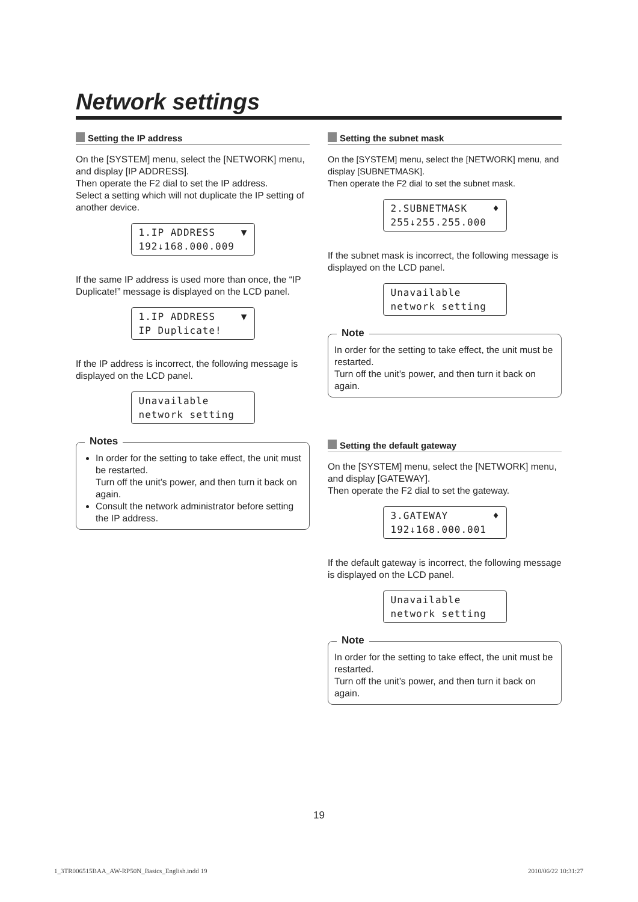Network settings
Setting the IP address
On the [SYSTEM] menu, select the [NETWORK] menu, and display [IP ADDRESS].
Then operate the F2 dial to set the IP address.
Select a setting which will not duplicate the IP setting of another device.
1.IP ADDRESS ▼ 192↓168.000.009
If the same IP address is used more than once, the “IP Duplicate!” message is displayed on the LCD panel.
1.IP ADDRESS ▼ IP Duplicate!
If the IP address is incorrect, the following message is displayed on the LCD panel.
Unavailable network setting
Notes
In order for the setting to take effect, the unit must be restarted.
Turn off the unit’s power, and then turn it back on again.
Consult the network administrator before setting the IP address.
Setting the subnet mask
On the [SYSTEM] menu, select the [NETWORK] menu, and display [SUBNETMASK].
Then operate the F2 dial to set the subnet mask.
2.SUBNETMASK ♦ 255↓255.255.000
If the subnet mask is incorrect, the following message is displayed on the LCD panel.
Unavailable network setting
Note
In order for the setting to take effect, the unit must be restarted.
Turn off the unit’s power, and then turn it back on again.
Setting the default gateway
On the [SYSTEM] menu, select the [NETWORK] menu, and display [GATEWAY].
Then operate the F2 dial to set the gateway.
3.GATEWAY ♦ 192↓168.000.001
If the default gateway is incorrect, the following message is displayed on the LCD panel.
Unavailable network setting
Note
In order for the setting to take effect, the unit must be restarted.
Turn off the unit’s power, and then turn it back on again.
19
1_3TR006515BAA_AW-RP50N_Basics_English.indd 19
2010/06/22 10:31:27